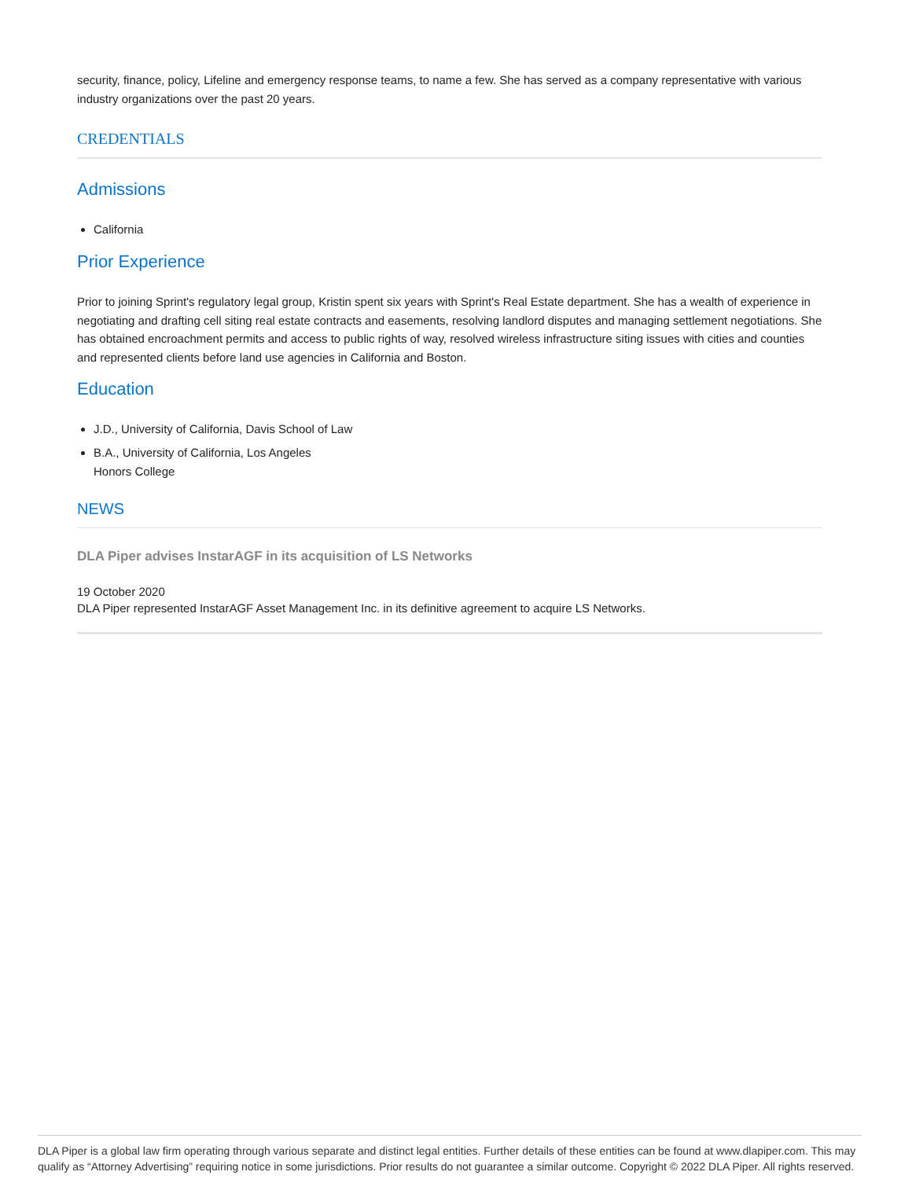security, finance, policy, Lifeline and emergency response teams, to name a few. She has served as a company representative with various industry organizations over the past 20 years.
CREDENTIALS
Admissions
California
Prior Experience
Prior to joining Sprint's regulatory legal group, Kristin spent six years with Sprint's Real Estate department. She has a wealth of experience in negotiating and drafting cell siting real estate contracts and easements, resolving landlord disputes and managing settlement negotiations. She has obtained encroachment permits and access to public rights of way, resolved wireless infrastructure siting issues with cities and counties and represented clients before land use agencies in California and Boston.
Education
J.D., University of California, Davis School of Law
B.A., University of California, Los Angeles
Honors College
NEWS
DLA Piper advises InstarAGF in its acquisition of LS Networks
19 October 2020
DLA Piper represented InstarAGF Asset Management Inc. in its definitive agreement to acquire LS Networks.
DLA Piper is a global law firm operating through various separate and distinct legal entities. Further details of these entities can be found at www.dlapiper.com. This may qualify as “Attorney Advertising” requiring notice in some jurisdictions. Prior results do not guarantee a similar outcome. Copyright © 2022 DLA Piper. All rights reserved.